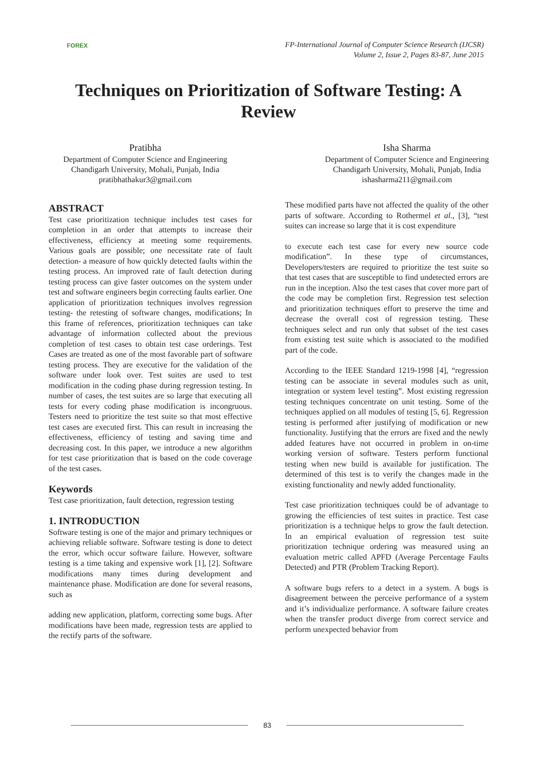FOREX
FP-International Journal of Computer Science Research (IJCSR)
Volume 2, Issue 2, Pages 83-87, June 2015
Techniques on Prioritization of Software Testing: A Review
Pratibha
Department of Computer Science and Engineering
Chandigarh University, Mohali, Punjab, India
pratibhathakur3@gmail.com
Isha Sharma
Department of Computer Science and Engineering
Chandigarh University, Mohali, Punjab, India
ishasharma211@gmail.com
ABSTRACT
Test case prioritization technique includes test cases for completion in an order that attempts to increase their effectiveness, efficiency at meeting some requirements. Various goals are possible; one necessitate rate of fault detection- a measure of how quickly detected faults within the testing process. An improved rate of fault detection during testing process can give faster outcomes on the system under test and software engineers begin correcting faults earlier. One application of prioritization techniques involves regression testing- the retesting of software changes, modifications; In this frame of references, prioritization techniques can take advantage of information collected about the previous completion of test cases to obtain test case orderings. Test Cases are treated as one of the most favorable part of software testing process. They are executive for the validation of the software under look over. Test suites are used to test modification in the coding phase during regression testing. In number of cases, the test suites are so large that executing all tests for every coding phase modification is incongruous. Testers need to prioritize the test suite so that most effective test cases are executed first. This can result in increasing the effectiveness, efficiency of testing and saving time and decreasing cost. In this paper, we introduce a new algorithm for test case prioritization that is based on the code coverage of the test cases.
Keywords
Test case prioritization, fault detection, regression testing
1. INTRODUCTION
Software testing is one of the major and primary techniques or achieving reliable software. Software testing is done to detect the error, which occur software failure. However, software testing is a time taking and expensive work [1], [2]. Software modifications many times during development and maintenance phase. Modification are done for several reasons, such as
adding new application, platform, correcting some bugs. After modifications have been made, regression tests are applied to the rectify parts of the software.
These modified parts have not affected the quality of the other parts of software. According to Rothermel et al., [3], “test suites can increase so large that it is cost expenditure
to execute each test case for every new source code modification”. In these type of circumstances, Developers/testers are required to prioritize the test suite so that test cases that are susceptible to find undetected errors are run in the inception. Also the test cases that cover more part of the code may be completion first. Regression test selection and prioritization techniques effort to preserve the time and decrease the overall cost of regression testing. These techniques select and run only that subset of the test cases from existing test suite which is associated to the modified part of the code.
According to the IEEE Standard 1219-1998 [4], “regression testing can be associate in several modules such as unit, integration or system level testing”. Most existing regression testing techniques concentrate on unit testing. Some of the techniques applied on all modules of testing [5, 6]. Regression testing is performed after justifying of modification or new functionality. Justifying that the errors are fixed and the newly added features have not occurred in problem in on-time working version of software. Testers perform functional testing when new build is available for justification. The determined of this test is to verify the changes made in the existing functionality and newly added functionality.
Test case prioritization techniques could be of advantage to growing the efficiencies of test suites in practice. Test case prioritization is a technique helps to grow the fault detection. In an empirical evaluation of regression test suite prioritization technique ordering was measured using an evaluation metric called APFD (Average Percentage Faults Detected) and PTR (Problem Tracking Report).
A software bugs refers to a detect in a system. A bugs is disagreement between the perceive performance of a system and it’s individualize performance. A software failure creates when the transfer product diverge from correct service and perform unexpected behavior from
83